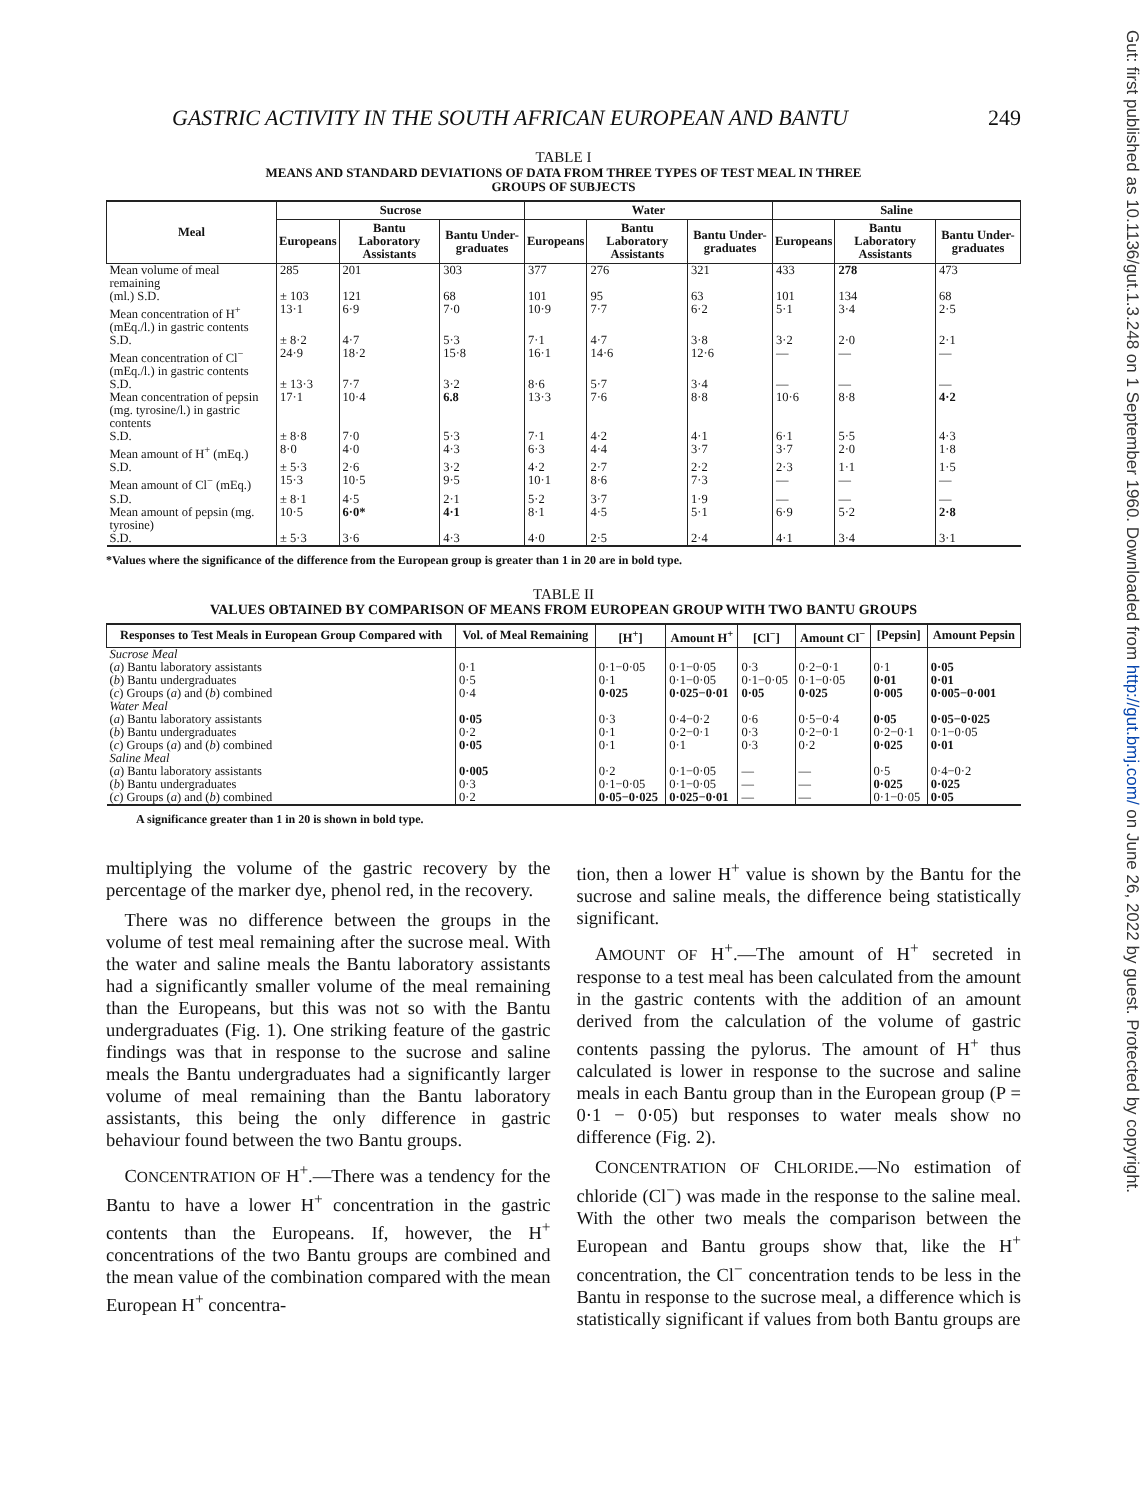Gut: first published as 10.1136/gut.1.3.248 on 1 September 1960. Downloaded from http://gut.bmj.com/ on June 26, 2022 by guest. Protected by copyright.
GASTRIC ACTIVITY IN THE SOUTH AFRICAN EUROPEAN AND BANTU 249
TABLE I
MEANS AND STANDARD DEVIATIONS OF DATA FROM THREE TYPES OF TEST MEAL IN THREE
GROUPS OF SUBJECTS
| Meal | Sucrose | | | Water | | | Saline | | |
| --- | --- | --- | --- | --- | --- | --- | --- | --- | --- |
| | Europeans | Bantu Laboratory Assistants | Bantu Under-graduates | Europeans | Bantu Laboratory Assistants | Bantu Under-graduates | Europeans | Bantu Laboratory Assistants | Bantu Under-graduates |
| Mean volume of meal remaining | 285 | 201 | 303 | 377 | 276 | 321 | 433 | 278 | 473 |
| (ml.) S.D. | ± 103 | 121 | 68 | 101 | 95 | 63 | 101 | 134 | 68 |
| Mean concentration of H<sup>+</sup> (mEq./l.) in gastric contents | 13·1 | 6·9 | 7·0 | 10·9 | 7·7 | 6·2 | 5·1 | 3·4 | 2·5 |
| S.D. | ± 8·2 | 4·7 | 5·3 | 7·1 | 4·7 | 3·8 | 3·2 | 2·0 | 2·1 |
| Mean concentration of Cl<sup>−</sup> (mEq./l.) in gastric contents | 24·9 | 18·2 | 15·8 | 16·1 | 14·6 | 12·6 | — | — | — |
| S.D. | ± 13·3 | 7·7 | 3·2 | 8·6 | 5·7 | 3·4 | — | — | — |
| Mean concentration of pepsin (mg. tyrosine/l.) in gastric contents | 17·1 | 10·4 | 6.8 | 13·3 | 7·6 | 8·8 | 10·6 | 8·8 | 4·2 |
| S.D. | ± 8·8 | 7·0 | 5·3 | 7·1 | 4·2 | 4·1 | 6·1 | 5·5 | 4·3 |
| Mean amount of H<sup>+</sup> (mEq.) | 8·0 | 4·0 | 4·3 | 6·3 | 4·4 | 3·7 | 3·7 | 2·0 | 1·8 |
| S.D. | ± 5·3 | 2·6 | 3·2 | 4·2 | 2·7 | 2·2 | 2·3 | 1·1 | 1·5 |
| Mean amount of Cl<sup>−</sup> (mEq.) | 15·3 | 10·5 | 9·5 | 10·1 | 8·6 | 7·3 | — | — | — |
| S.D. | ± 8·1 | 4·5 | 2·1 | 5·2 | 3·7 | 1·9 | — | — | — |
| Mean amount of pepsin (mg. tyrosine) | 10·5 | 6·0* | 4·1 | 8·1 | 4·5 | 5·1 | 6·9 | 5·2 | 2·8 |
| S.D. | ± 5·3 | 3·6 | 4·3 | 4·0 | 2·5 | 2·4 | 4·1 | 3·4 | 3·1 |
*Values where the significance of the difference from the European group is greater than 1 in 20 are in bold type.
TABLE II
VALUES OBTAINED BY COMPARISON OF MEANS FROM EUROPEAN GROUP WITH TWO BANTU GROUPS
| Responses to Test Meals in European Group Compared with | Vol. of Meal Remaining | [H<sup>+</sup>] | Amount H<sup>+</sup> | [Cl<sup>−</sup>] | Amount Cl<sup>−</sup> | [Pepsin] | Amount Pepsin |
| --- | --- | --- | --- | --- | --- | --- | --- |
| Sucrose Meal ( a ) Bantu laboratory assistants ( b ) Bantu undergraduates ( c ) Groups ( a ) and ( b ) combined | 0·1 0·5 0·4 | 0·1−0·05 0·1 0·025 | 0·1−0·05 0·1−0·05 0·025−0·01 | 0·3 0·1−0·05 0·05 | 0·2−0·1 0·1−0·05 0·025 | 0·1 0·01 0·005 | 0·05 0·01 0·005−0·001 |
| Water Meal ( a ) Bantu laboratory assistants ( b ) Bantu undergraduates ( c ) Groups ( a ) and ( b ) combined | 0·05 0·2 0·05 | 0·3 0·1 0·1 | 0·4−0·2 0·2−0·1 0·1 | 0·6 0·3 0·3 | 0·5−0·4 0·2−0·1 0·2 | 0·05 0·2−0·1 0·025 | 0·05−0·025 0·1−0·05 0·01 |
| Saline Meal ( a ) Bantu laboratory assistants ( b ) Bantu undergraduates ( c ) Groups ( a ) and ( b ) combined | 0·005 0·3 0·2 | 0·2 0·1−0·05 0·05−0·025 | 0·1−0·05 0·1−0·05 0·025−0·01 | — — — | — — — | 0·5 0·025 0·1−0·05 | 0·4−0·2 0·025 0·05 |
A significance greater than 1 in 20 is shown in bold type.
multiplying the volume of the gastric recovery by the percentage of the marker dye, phenol red, in the recovery.
 There was no difference between the groups in the volume of test meal remaining after the sucrose meal. With the water and saline meals the Bantu laboratory assistants had a significantly smaller volume of the meal remaining than the Europeans, but this was not so with the Bantu undergraduates (Fig. 1). One striking feature of the gastric findings was that in response to the sucrose and saline meals the Bantu undergraduates had a significantly larger volume of meal remaining than the Bantu laboratory assistants, this being the only difference in gastric behaviour found between the two Bantu groups.
 CONCENTRATION OF H<sup>+</sup>.—There was a tendency for the Bantu to have a lower H<sup>+</sup> concentration in the gastric contents than the Europeans. If, however, the H<sup>+</sup> concentrations of the two Bantu groups are combined and the mean value of the combination compared with the mean European H<sup>+</sup> concentra-
tion, then a lower H<sup>+</sup> value is shown by the Bantu for the sucrose and saline meals, the difference being statistically significant.
 AMOUNT OF H<sup>+</sup>.—The amount of H<sup>+</sup> secreted in response to a test meal has been calculated from the amount in the gastric contents with the addition of an amount derived from the calculation of the volume of gastric contents passing the pylorus. The amount of H<sup>+</sup> thus calculated is lower in response to the sucrose and saline meals in each Bantu group than in the European group (P = 0·1 − 0·05) but responses to water meals show no difference (Fig. 2).
 CONCENTRATION OF CHLORIDE.—No estimation of chloride (Cl<sup>−</sup>) was made in the response to the saline meal. With the other two meals the comparison between the European and Bantu groups show that, like the H<sup>+</sup> concentration, the Cl<sup>−</sup> concentration tends to be less in the Bantu in response to the sucrose meal, a difference which is statistically significant if values from both Bantu groups are